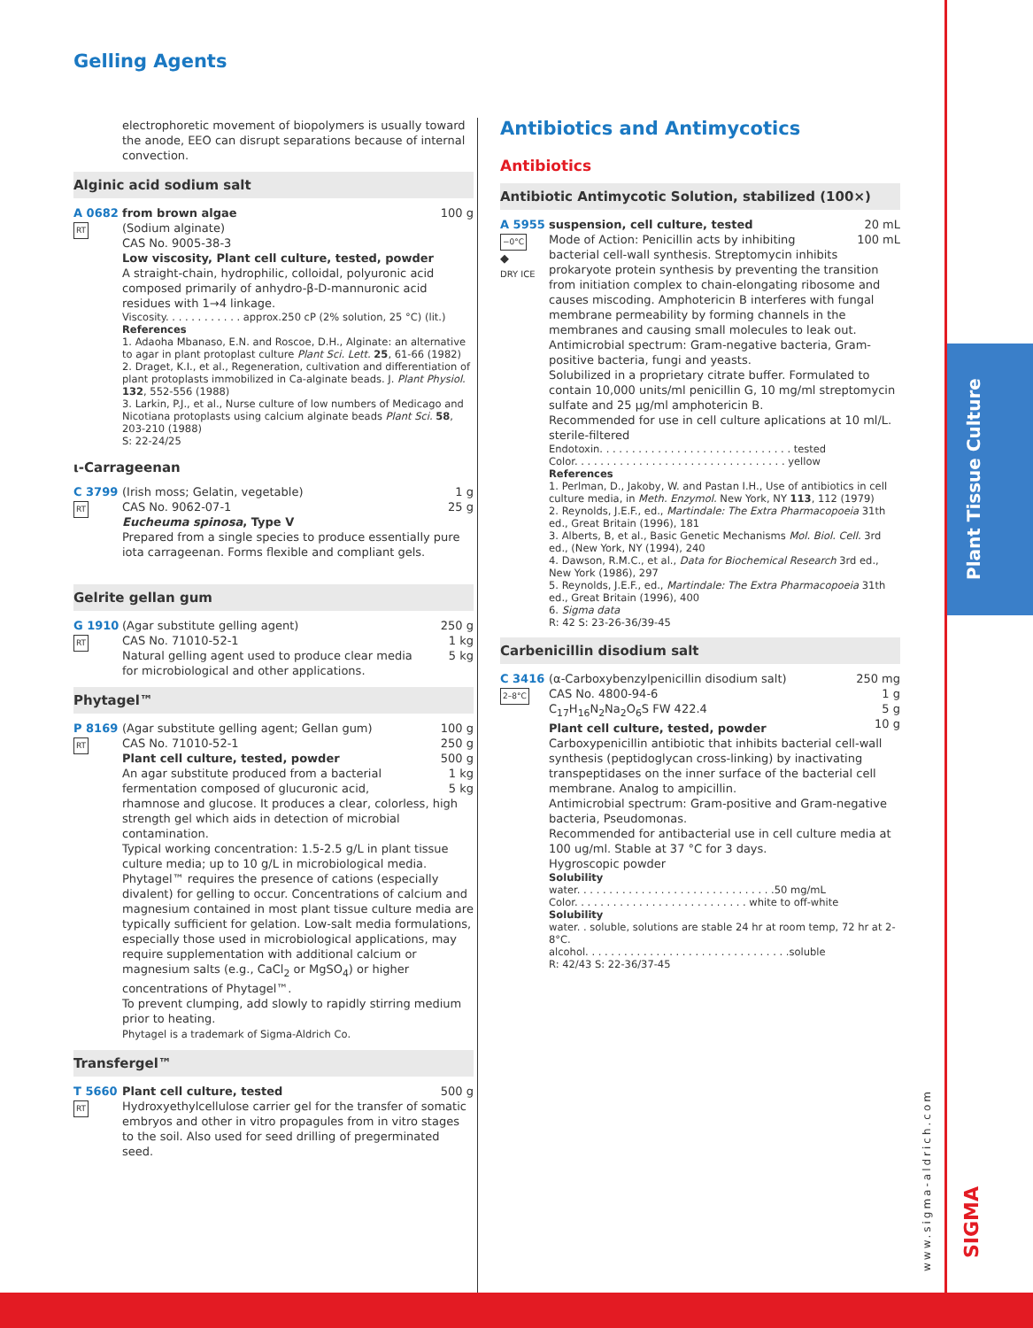Gelling Agents
electrophoretic movement of biopolymers is usually toward the anode, EEO can disrupt separations because of internal convection.
Alginic acid sodium salt
A 0682
RT
100 g from brown algae
(Sodium alginate)
CAS No. 9005-38-3
Low viscosity, Plant cell culture, tested, powder
A straight-chain, hydrophilic, colloidal, polyuronic acid composed primarily of anhydro-β-D-mannuronic acid residues with 1→4 linkage.
Viscosity. . . . . . . . . . . . approx.250 cP (2% solution, 25 °C) (lit.)
References
1. Adaoha Mbanaso, E.N. and Roscoe, D.H., Alginate: an alternative to agar in plant protoplast culture Plant Sci. Lett. 25, 61-66 (1982)
2. Draget, K.I., et al., Regeneration, cultivation and differentiation of plant protoplasts immobilized in Ca-alginate beads. J. Plant Physiol. 132, 552-556 (1988)
3. Larkin, P.J., et al., Nurse culture of low numbers of Medicago and Nicotiana protoplasts using calcium alginate beads Plant Sci. 58, 203-210 (1988)
S: 22-24/25
ι-Carrageenan
C 3799
RT
1 g
25 g (Irish moss; Gelatin, vegetable)
CAS No. 9062-07-1
Eucheuma spinosa, Type V
Prepared from a single species to produce essentially pure iota carrageenan. Forms flexible and compliant gels.
Gelrite gellan gum
G 1910
RT
250 g
1 kg
5 kg (Agar substitute gelling agent)
CAS No. 71010-52-1
Natural gelling agent used to produce clear media for microbiological and other applications.
Phytagel™
P 8169
RT
100 g
250 g
500 g
1 kg
5 kg (Agar substitute gelling agent; Gellan gum)
CAS No. 71010-52-1
Plant cell culture, tested, powder
An agar substitute produced from a bacterial fermentation composed of glucuronic acid, rhamnose and glucose. It produces a clear, colorless, high strength gel which aids in detection of microbial contamination.
Typical working concentration: 1.5-2.5 g/L in plant tissue culture media; up to 10 g/L in microbiological media. Phytagel™ requires the presence of cations (especially divalent) for gelling to occur. Concentrations of calcium and magnesium contained in most plant tissue culture media are typically sufficient for gelation. Low-salt media formulations, especially those used in microbiological applications, may require supplementation with additional calcium or magnesium salts (e.g., CaCl<sub>2</sub> or MgSO<sub>4</sub>) or higher concentrations of Phytagel™.
To prevent clumping, add slowly to rapidly stirring medium prior to heating.
Phytagel is a trademark of Sigma-Aldrich Co.
Transfergel™
T 5660
RT
500 g Plant cell culture, tested
Hydroxyethylcellulose carrier gel for the transfer of somatic embryos and other in vitro propagules from in vitro stages to the soil. Also used for seed drilling of pregerminated seed.
Antibiotics and Antimycotics
Antibiotics
Antibiotic Antimycotic Solution, stabilized (100×)
A 5955
−0°C
◆
DRY ICE
20 mL
100 mL suspension, cell culture, tested
Mode of Action: Penicillin acts by inhibiting bacterial cell-wall synthesis. Streptomycin inhibits prokaryote protein synthesis by preventing the transition from initiation complex to chain-elongating ribosome and causes miscoding. Amphotericin B interferes with fungal membrane permeability by forming channels in the membranes and causing small molecules to leak out.
Antimicrobial spectrum: Gram-negative bacteria, Gram-positive bacteria, fungi and yeasts.
Solubilized in a proprietary citrate buffer. Formulated to contain 10,000 units/ml penicillin G, 10 mg/ml streptomycin sulfate and 25 µg/ml amphotericin B.
Recommended for use in cell culture aplications at 10 ml/L.
sterile-filtered
Endotoxin. . . . . . . . . . . . . . . . . . . . . . . . . . . . . . tested
Color. . . . . . . . . . . . . . . . . . . . . . . . . . . . . . . . . yellow
References
1. Perlman, D., Jakoby, W. and Pastan I.H., Use of antibiotics in cell culture media, in Meth. Enzymol. New York, NY 113, 112 (1979)
2. Reynolds, J.E.F., ed., Martindale: The Extra Pharmacopoeia 31th ed., Great Britain (1996), 181
3. Alberts, B, et al., Basic Genetic Mechanisms Mol. Biol. Cell. 3rd ed., (New York, NY (1994), 240
4. Dawson, R.M.C., et al., Data for Biochemical Research 3rd ed., New York (1986), 297
5. Reynolds, J.E.F., ed., Martindale: The Extra Pharmacopoeia 31th ed., Great Britain (1996), 400
6. Sigma data
R: 42 S: 23-26-36/39-45
Carbenicillin disodium salt
C 3416
2–8°C
250 mg
1 g
5 g
10 g (α-Carboxybenzylpenicillin disodium salt)
CAS No. 4800-94-6
C<sub>17</sub>H<sub>16</sub>N<sub>2</sub>Na<sub>2</sub>O<sub>6</sub>S FW 422.4
Plant cell culture, tested, powder
Carboxypenicillin antibiotic that inhibits bacterial cell-wall synthesis (peptidoglycan cross-linking) by inactivating transpeptidases on the inner surface of the bacterial cell membrane. Analog to ampicillin.
Antimicrobial spectrum: Gram-positive and Gram-negative bacteria, Pseudomonas.
Recommended for antibacterial use in cell culture media at 100 ug/ml. Stable at 37 °C for 3 days.
Hygroscopic powder
Solubility
water. . . . . . . . . . . . . . . . . . . . . . . . . . . . . . .50 mg/mL
Color. . . . . . . . . . . . . . . . . . . . . . . . . . . white to off-white
Solubility
water. . soluble, solutions are stable 24 hr at room temp, 72 hr at 2-8°C.
alcohol. . . . . . . . . . . . . . . . . . . . . . . . . . . . . . . .soluble
R: 42/43 S: 22-36/37-45
Plant Tissue Culture
www.sigma-aldrich.com
SIGMA